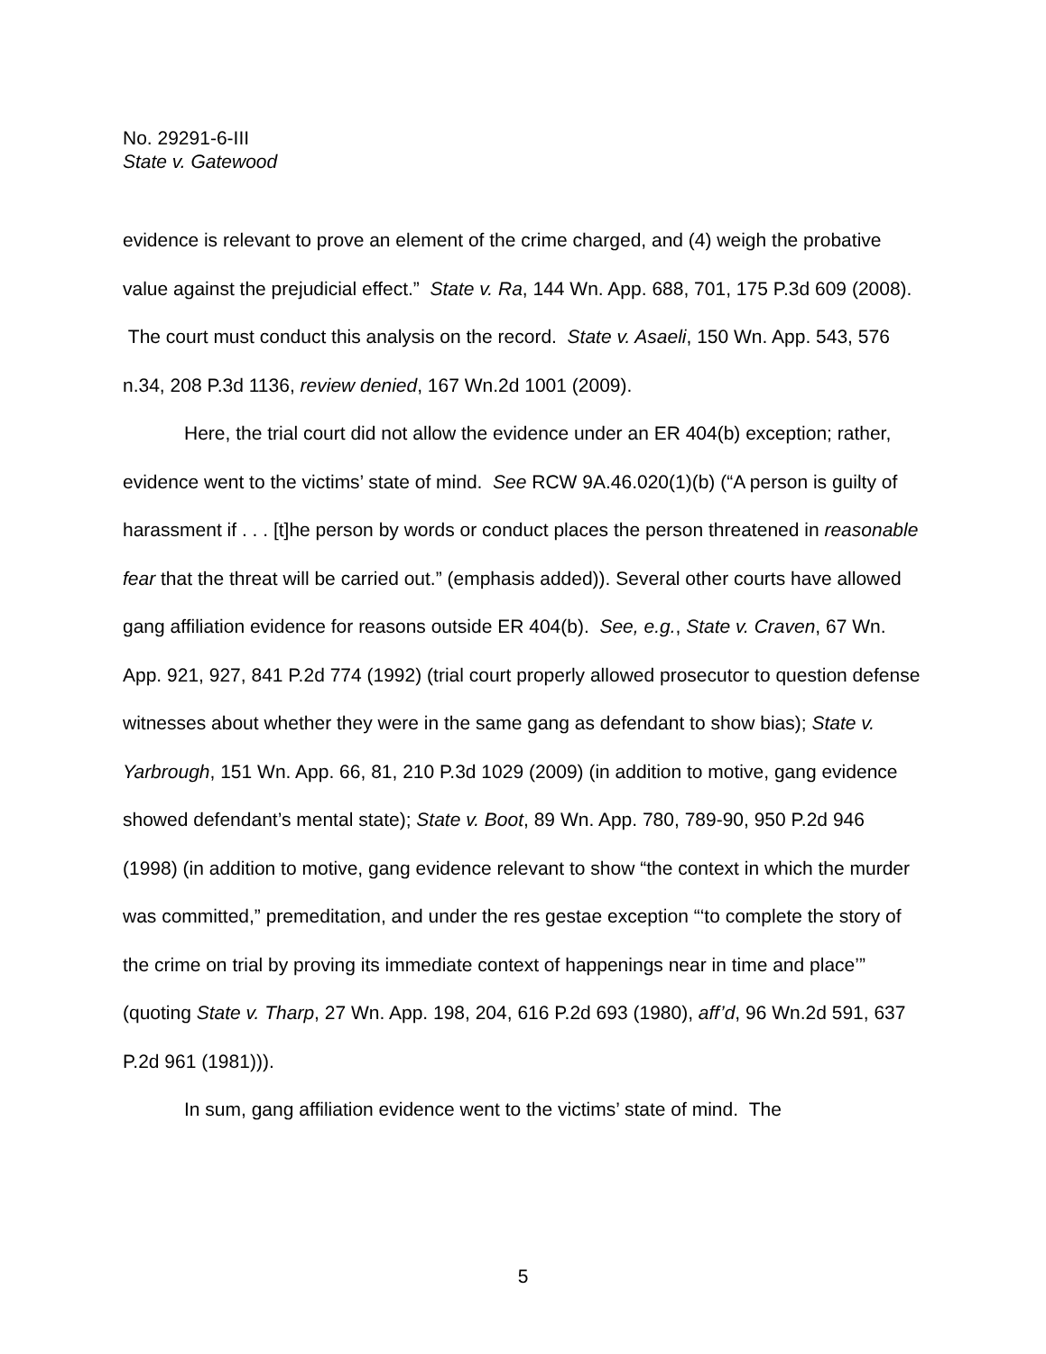No. 29291-6-III
State v. Gatewood
evidence is relevant to prove an element of the crime charged, and (4) weigh the probative value against the prejudicial effect.” State v. Ra, 144 Wn. App. 688, 701, 175 P.3d 609 (2008). The court must conduct this analysis on the record. State v. Asaeli, 150 Wn. App. 543, 576 n.34, 208 P.3d 1136, review denied, 167 Wn.2d 1001 (2009).
Here, the trial court did not allow the evidence under an ER 404(b) exception; rather, evidence went to the victims’ state of mind. See RCW 9A.46.020(1)(b) (“A person is guilty of harassment if . . . [t]he person by words or conduct places the person threatened in reasonable fear that the threat will be carried out.” (emphasis added)). Several other courts have allowed gang affiliation evidence for reasons outside ER 404(b). See, e.g., State v. Craven, 67 Wn. App. 921, 927, 841 P.2d 774 (1992) (trial court properly allowed prosecutor to question defense witnesses about whether they were in the same gang as defendant to show bias); State v. Yarbrough, 151 Wn. App. 66, 81, 210 P.3d 1029 (2009) (in addition to motive, gang evidence showed defendant’s mental state); State v. Boot, 89 Wn. App. 780, 789-90, 950 P.2d 946 (1998) (in addition to motive, gang evidence relevant to show “the context in which the murder was committed,” premeditation, and under the res gestae exception “‘to complete the story of the crime on trial by proving its immediate context of happenings near in time and place’” (quoting State v. Tharp, 27 Wn. App. 198, 204, 616 P.2d 693 (1980), aff’d, 96 Wn.2d 591, 637 P.2d 961 (1981))).
In sum, gang affiliation evidence went to the victims’ state of mind. The
5